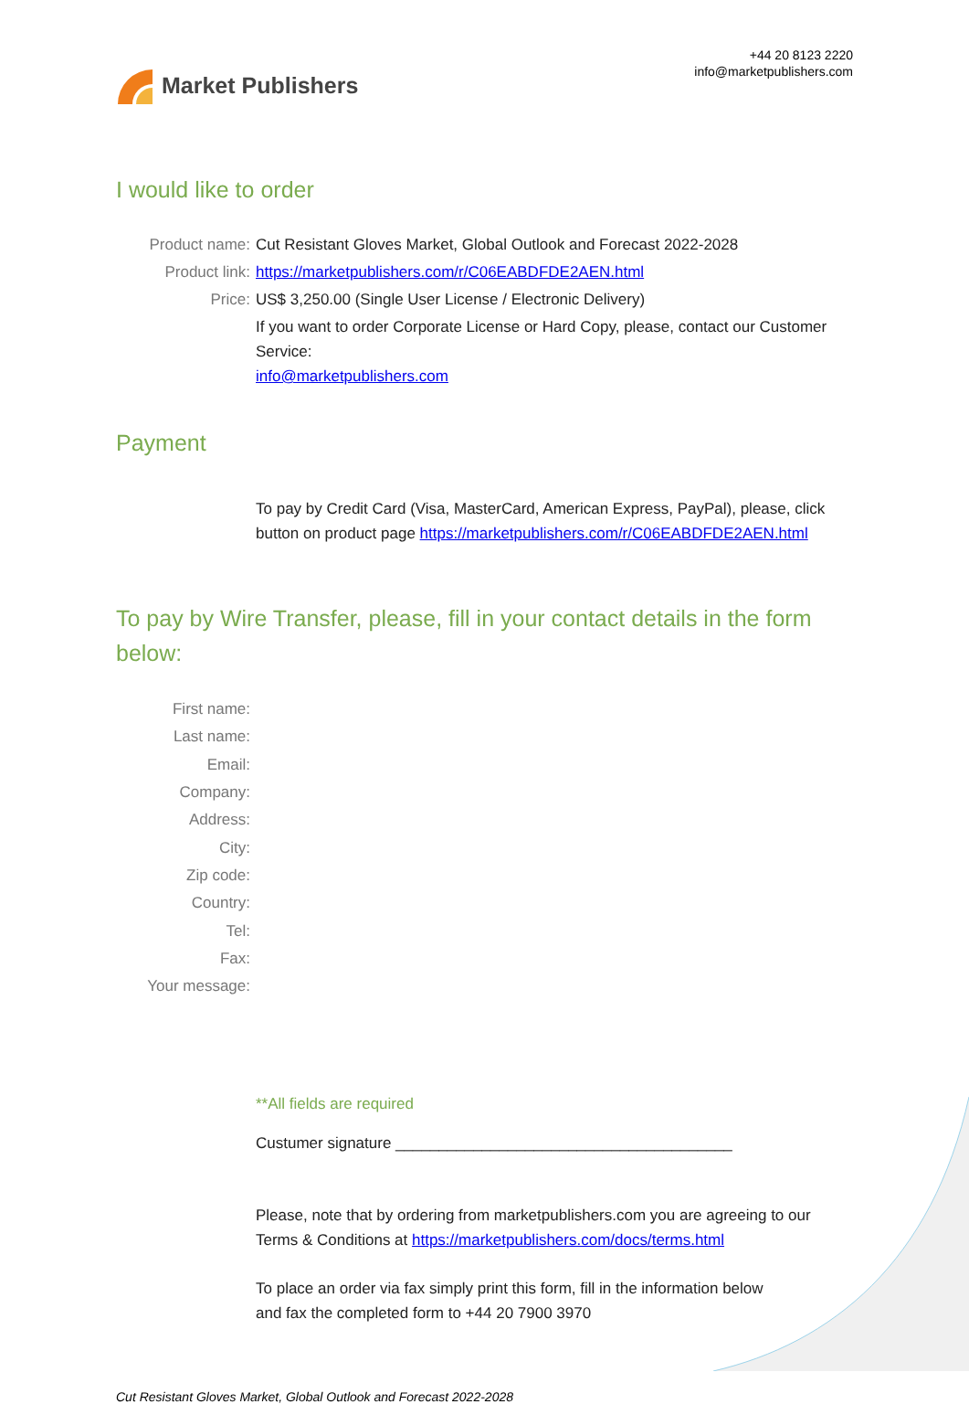Market Publishers
+44 20 8123 2220
info@marketpublishers.com
I would like to order
Product name: Cut Resistant Gloves Market, Global Outlook and Forecast 2022-2028
Product link: https://marketpublishers.com/r/C06EABDFDE2AEN.html
Price: US$ 3,250.00 (Single User License / Electronic Delivery)
If you want to order Corporate License or Hard Copy, please, contact our Customer Service:
info@marketpublishers.com
Payment
To pay by Credit Card (Visa, MasterCard, American Express, PayPal), please, click button on product page https://marketpublishers.com/r/C06EABDFDE2AEN.html
To pay by Wire Transfer, please, fill in your contact details in the form below:
First name:
Last name:
Email:
Company:
Address:
City:
Zip code:
Country:
Tel:
Fax:
Your message:
**All fields are required
Custumer signature _______________________________________
Please, note that by ordering from marketpublishers.com you are agreeing to our Terms & Conditions at https://marketpublishers.com/docs/terms.html
To place an order via fax simply print this form, fill in the information below
and fax the completed form to +44 20 7900 3970
Cut Resistant Gloves Market, Global Outlook and Forecast 2022-2028